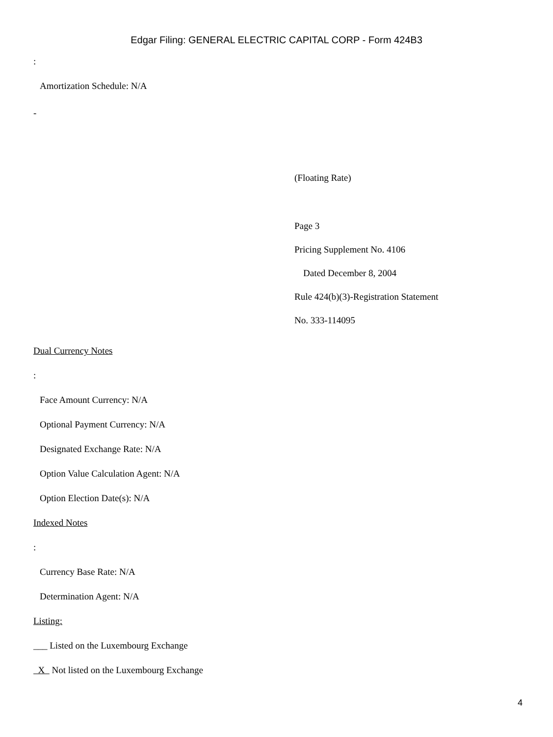Edgar Filing: GENERAL ELECTRIC CAPITAL CORP - Form 424B3
:
Amortization Schedule: N/A
-
(Floating Rate)
Page 3
Pricing Supplement No. 4106
Dated December 8, 2004
Rule 424(b)(3)-Registration Statement
No. 333-114095
Dual Currency Notes
:
Face Amount Currency: N/A
Optional Payment Currency: N/A
Designated Exchange Rate: N/A
Option Value Calculation Agent: N/A
Option Election Date(s): N/A
Indexed Notes
:
Currency Base Rate: N/A
Determination Agent: N/A
Listing:
___ Listed on the Luxembourg Exchange
X Not listed on the Luxembourg Exchange
4